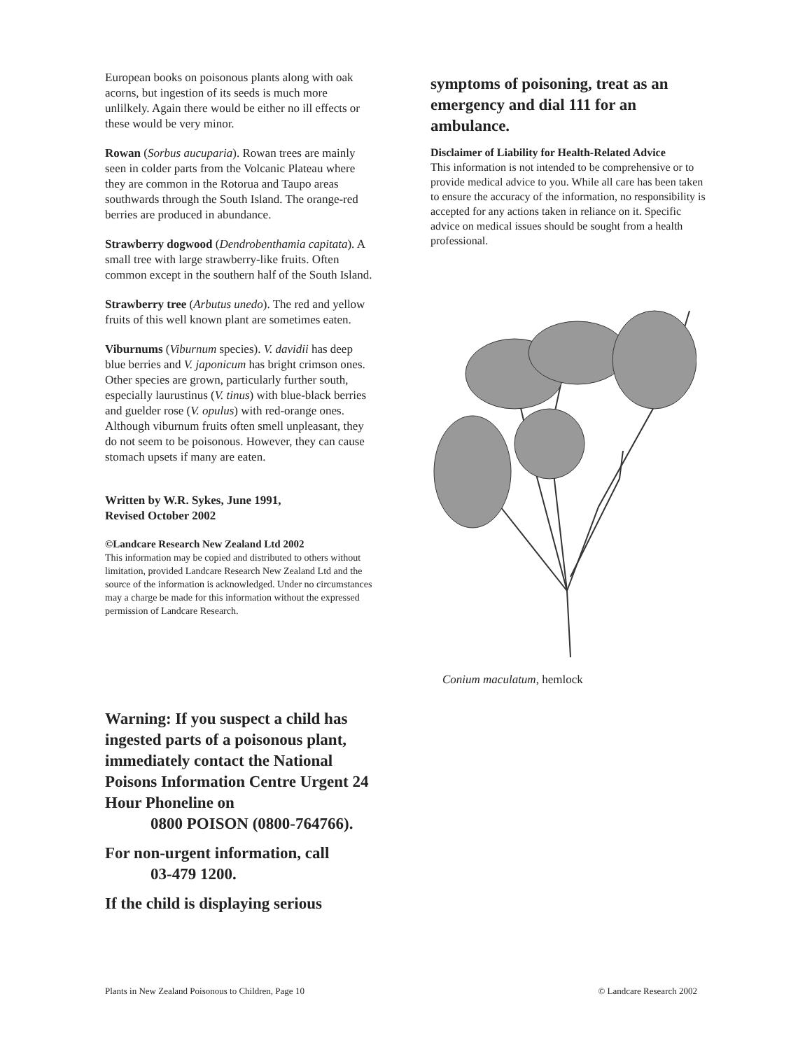European books on poisonous plants along with oak acorns, but ingestion of its seeds is much more unlilkely. Again there would be either no ill effects or these would be very minor.
Rowan (Sorbus aucuparia). Rowan trees are mainly seen in colder parts from the Volcanic Plateau where they are common in the Rotorua and Taupo areas southwards through the South Island. The orange-red berries are produced in abundance.
Strawberry dogwood (Dendrobenthamia capitata). A small tree with large strawberry-like fruits. Often common except in the southern half of the South Island.
Strawberry tree (Arbutus unedo). The red and yellow fruits of this well known plant are sometimes eaten.
Viburnums (Viburnum species). V. davidii has deep blue berries and V. japonicum has bright crimson ones. Other species are grown, particularly further south, especially laurustinus (V. tinus) with blue-black berries and guelder rose (V. opulus) with red-orange ones. Although viburnum fruits often smell unpleasant, they do not seem to be poisonous. However, they can cause stomach upsets if many are eaten.
Written by W.R. Sykes, June 1991,
Revised October 2002
©Landcare Research New Zealand Ltd 2002
This information may be copied and distributed to others without limitation, provided Landcare Research New Zealand Ltd and the source of the information is acknowledged. Under no circumstances may a charge be made for this information without the expressed permission of Landcare Research.
Warning: If you suspect a child has ingested parts of a poisonous plant, immediately contact the National Poisons Information Centre Urgent 24 Hour Phoneline on
0800 POISON (0800-764766).
For non-urgent information, call
03-479 1200.
If the child is displaying serious
symptoms of poisoning, treat as an emergency and dial 111 for an ambulance.
Disclaimer of Liability for Health-Related Advice
This information is not intended to be comprehensive or to provide medical advice to you. While all care has been taken to ensure the accuracy of the information, no responsibility is accepted for any actions taken in reliance on it. Specific advice on medical issues should be sought from a health professional.
Conium maculatum, hemlock
Plants in New Zealand Poisonous to Children, Page 10 © Landcare Research 2002